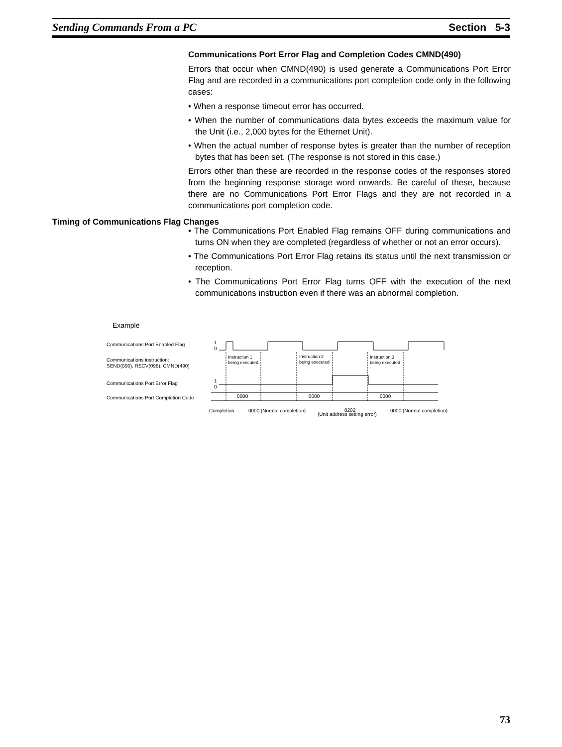Sending Commands From a PC Section 5-3
Communications Port Error Flag and Completion Codes CMND(490)
Errors that occur when CMND(490) is used generate a Communications Port Error Flag and are recorded in a communications port completion code only in the following cases:
• When a response timeout error has occurred.
• When the number of communications data bytes exceeds the maximum value for the Unit (i.e., 2,000 bytes for the Ethernet Unit).
• When the actual number of response bytes is greater than the number of reception bytes that has been set. (The response is not stored in this case.)
Errors other than these are recorded in the response codes of the responses stored from the beginning response storage word onwards. Be careful of these, because there are no Communications Port Error Flags and they are not recorded in a communications port completion code.
• The Communications Port Enabled Flag remains OFF during communications and turns ON when they are completed (regardless of whether or not an error occurs).
• The Communications Port Error Flag retains its status until the next transmission or reception.
• The Communications Port Error Flag turns OFF with the execution of the next communications instruction even if there was an abnormal completion.
Timing of Communications Flag Changes
Example
Communications Port Enabled Flag
Communications instruction:
SEND(090), RECV(098), CMND(490)
Communications Port Error Flag
Communications Port Completion Code
1
0
1
0
Instruction 1
being executed
Instruction 2
being executed
Instruction 3
being executed
0000
0000
0000
Completion
0000 (Normal completion)
0202
(Unit address setting error)
0000 (Normal completion)
73